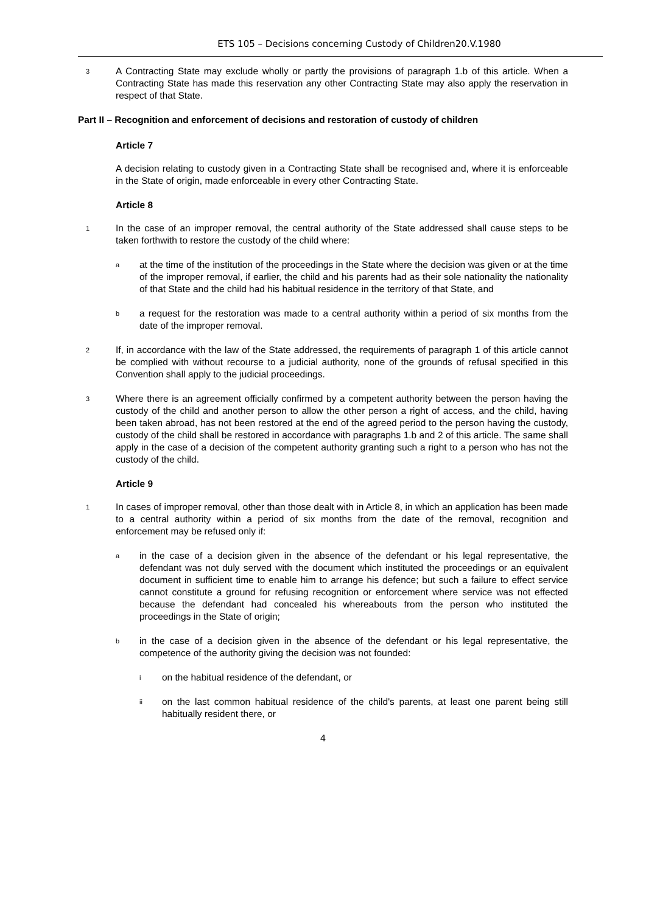ETS 105 – Decisions concerning Custody of Children20.V.1980
3 A Contracting State may exclude wholly or partly the provisions of paragraph 1.b of this article. When a Contracting State has made this reservation any other Contracting State may also apply the reservation in respect of that State.
Part II – Recognition and enforcement of decisions and restoration of custody of children
Article 7
A decision relating to custody given in a Contracting State shall be recognised and, where it is enforceable in the State of origin, made enforceable in every other Contracting State.
Article 8
1 In the case of an improper removal, the central authority of the State addressed shall cause steps to be taken forthwith to restore the custody of the child where:
aat the time of the institution of the proceedings in the State where the decision was given or at the time of the improper removal, if earlier, the child and his parents had as their sole nationality the nationality of that State and the child had his habitual residence in the territory of that State, and
ba request for the restoration was made to a central authority within a period of six months from the date of the improper removal.
2 If, in accordance with the law of the State addressed, the requirements of paragraph 1 of this article cannot be complied with without recourse to a judicial authority, none of the grounds of refusal specified in this Convention shall apply to the judicial proceedings.
3 Where there is an agreement officially confirmed by a competent authority between the person having the custody of the child and another person to allow the other person a right of access, and the child, having been taken abroad, has not been restored at the end of the agreed period to the person having the custody, custody of the child shall be restored in accordance with paragraphs 1.b and 2 of this article. The same shall apply in the case of a decision of the competent authority granting such a right to a person who has not the custody of the child.
Article 9
1 In cases of improper removal, other than those dealt with in Article 8, in which an application has been made to a central authority within a period of six months from the date of the removal, recognition and enforcement may be refused only if:
ain the case of a decision given in the absence of the defendant or his legal representative, the defendant was not duly served with the document which instituted the proceedings or an equivalent document in sufficient time to enable him to arrange his defence; but such a failure to effect service cannot constitute a ground for refusing recognition or enforcement where service was not effected because the defendant had concealed his whereabouts from the person who instituted the proceedings in the State of origin;
bin the case of a decision given in the absence of the defendant or his legal representative, the competence of the authority giving the decision was not founded:
ion the habitual residence of the defendant, or
ii on the last common habitual residence of the child's parents, at least one parent being still habitually resident there, or
4